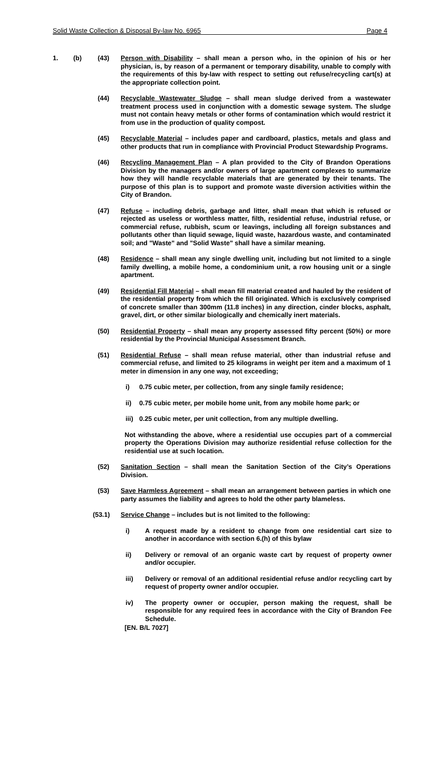Solid Waste Collection & Disposal By-law No. 6965 Page 4
1. (b) (43) Person with Disability – shall mean a person who, in the opinion of his or her physician, is, by reason of a permanent or temporary disability, unable to comply with the requirements of this by-law with respect to setting out refuse/recycling cart(s) at the appropriate collection point.
(44) Recyclable Wastewater Sludge – shall mean sludge derived from a wastewater treatment process used in conjunction with a domestic sewage system. The sludge must not contain heavy metals or other forms of contamination which would restrict it from use in the production of quality compost.
(45) Recyclable Material – includes paper and cardboard, plastics, metals and glass and other products that run in compliance with Provincial Product Stewardship Programs.
(46) Recycling Management Plan – A plan provided to the City of Brandon Operations Division by the managers and/or owners of large apartment complexes to summarize how they will handle recyclable materials that are generated by their tenants. The purpose of this plan is to support and promote waste diversion activities within the City of Brandon.
(47) Refuse – including debris, garbage and litter, shall mean that which is refused or rejected as useless or worthless matter, filth, residential refuse, industrial refuse, or commercial refuse, rubbish, scum or leavings, including all foreign substances and pollutants other than liquid sewage, liquid waste, hazardous waste, and contaminated soil; and "Waste" and "Solid Waste" shall have a similar meaning.
(48) Residence – shall mean any single dwelling unit, including but not limited to a single family dwelling, a mobile home, a condominium unit, a row housing unit or a single apartment.
(49) Residential Fill Material – shall mean fill material created and hauled by the resident of the residential property from which the fill originated. Which is exclusively comprised of concrete smaller than 300mm (11.8 inches) in any direction, cinder blocks, asphalt, gravel, dirt, or other similar biologically and chemically inert materials.
(50) Residential Property – shall mean any property assessed fifty percent (50%) or more residential by the Provincial Municipal Assessment Branch.
(51) Residential Refuse – shall mean refuse material, other than industrial refuse and commercial refuse, and limited to 25 kilograms in weight per item and a maximum of 1 meter in dimension in any one way, not exceeding;
i) 0.75 cubic meter, per collection, from any single family residence;
ii) 0.75 cubic meter, per mobile home unit, from any mobile home park; or
iii)
0.25 cubic meter, per unit collection, from any multiple dwelling.
Not withstanding the above, where a residential use occupies part of a commercial property the Operations Division may authorize residential refuse collection for the residential use at such location.
(52) Sanitation Section – shall mean the Sanitation Section of the City’s Operations Division.
(53) Save Harmless Agreement – shall mean an arrangement between parties in which one party assumes the liability and agrees to hold the other party blameless.
(53.1) Service Change – includes but is not limited to the following:
i) A request made by a resident to change from one residential cart size to another in accordance with section 6.(h) of this bylaw
ii) Delivery or removal of an organic waste cart by request of property owner and/or occupier.
iii) Delivery or removal of an additional residential refuse and/or recycling cart by request of property owner and/or occupier.
iv) The property owner or occupier, person making the request, shall be responsible for any required fees in accordance with the City of Brandon Fee Schedule.
[EN. B/L 7027]